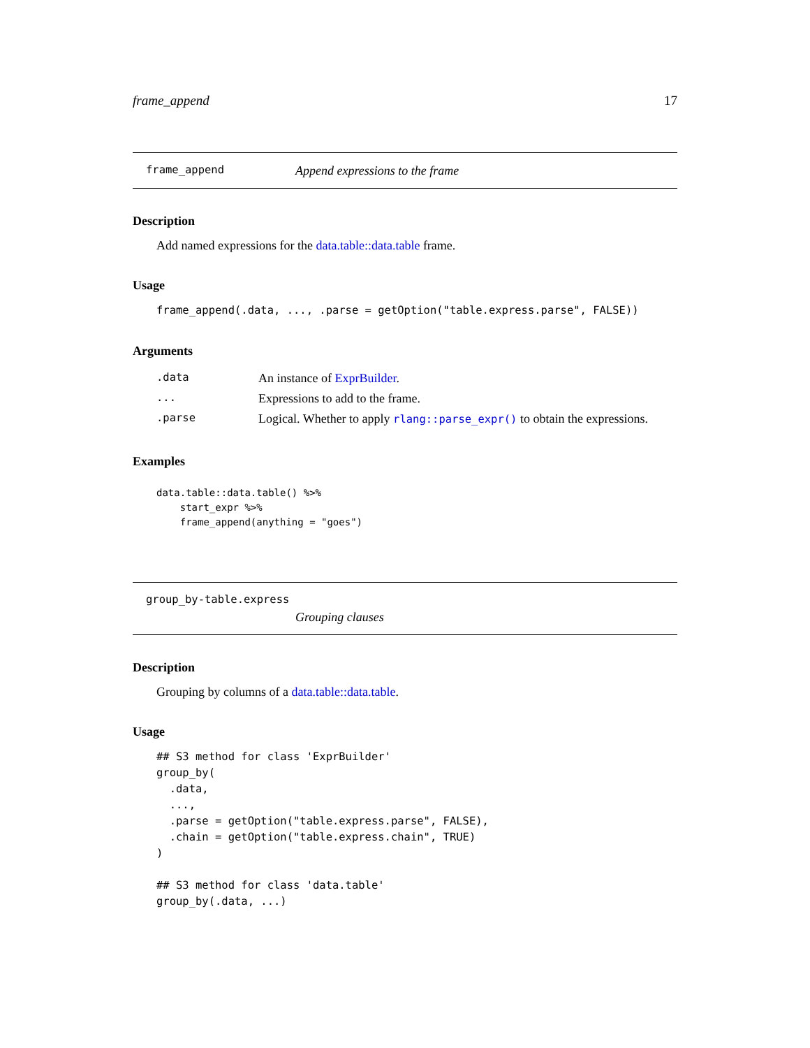frame_append 17
frame_append Append expressions to the frame
Description
Add named expressions for the data.table::data.table frame.
Usage
frame_append(.data, ..., .parse = getOption("table.express.parse", FALSE))
Arguments
| .data | An instance of ExprBuilder . |
| ... | Expressions to add to the frame. |
| .parse | Logical. Whether to apply rlang::parse_expr() to obtain the expressions. |
Examples
data.table::data.table() %>%
    start_expr %>%
    frame_append(anything = "goes")
group_by-table.express
Grouping clauses
Description
Grouping by columns of a data.table::data.table.
Usage
## S3 method for class 'ExprBuilder'
group_by(
  .data,
  ...,
  .parse = getOption("table.express.parse", FALSE),
  .chain = getOption("table.express.chain", TRUE)
)

## S3 method for class 'data.table'
group_by(.data, ...)